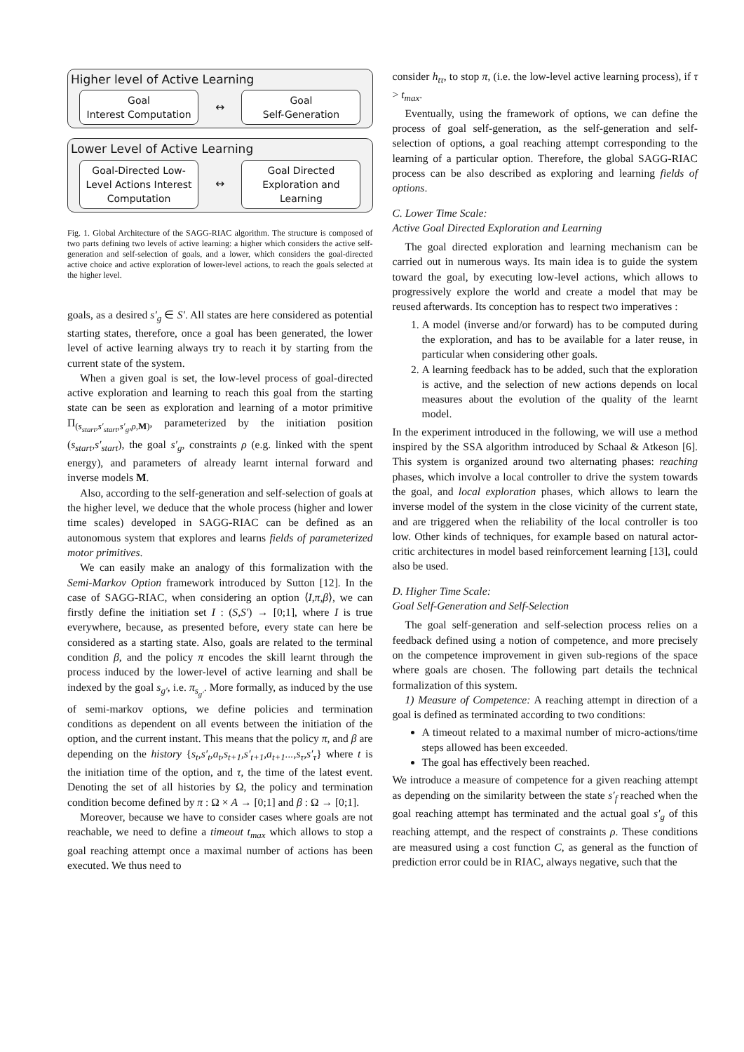Higher level of Active Learning
Goal
Interest Computation
↔
Goal
Self-Generation
Lower Level of Active Learning
Goal-Directed Low-Level Actions Interest Computation
↔
Goal Directed Exploration and Learning
Fig. 1. Global Architecture of the SAGG-RIAC algorithm. The structure is composed of two parts defining two levels of active learning: a higher which considers the active self-generation and self-selection of goals, and a lower, which considers the goal-directed active choice and active exploration of lower-level actions, to reach the goals selected at the higher level.
goals, as a desired s′<sub>g</sub> ∈ S′. All states are here considered as potential starting states, therefore, once a goal has been generated, the lower level of active learning always try to reach it by starting from the current state of the system.
When a given goal is set, the low-level process of goal-directed active exploration and learning to reach this goal from the starting state can be seen as exploration and learning of a motor primitive Π<sub>(s<sub>start</sub>,s′<sub>start</sub>,s′<sub>g</sub>,ρ,M)</sub>, parameterized by the initiation position (s<sub>start</sub>,s′<sub>start</sub>), the goal s′<sub>g</sub>, constraints ρ (e.g. linked with the spent energy), and parameters of already learnt internal forward and inverse models M.
Also, according to the self-generation and self-selection of goals at the higher level, we deduce that the whole process (higher and lower time scales) developed in SAGG-RIAC can be defined as an autonomous system that explores and learns fields of parameterized motor primitives.
We can easily make an analogy of this formalization with the Semi-Markov Option framework introduced by Sutton [12]. In the case of SAGG-RIAC, when considering an option ⟨I,π,β⟩, we can firstly define the initiation set I : (S,S′) → [0;1], where I is true everywhere, because, as presented before, every state can here be considered as a starting state. Also, goals are related to the terminal condition β, and the policy π encodes the skill learnt through the process induced by the lower-level of active learning and shall be indexed by the goal s<sub>g′</sub>, i.e. π<sub>s<sub>g′</sub></sub>. More formally, as induced by the use of semi-markov options, we define policies and termination conditions as dependent on all events between the initiation of the option, and the current instant. This means that the policy π, and β are depending on the history {s<sub>t</sub>,s′<sub>t</sub>,a<sub>t</sub>,s<sub>t+1</sub>,s′<sub>t+1</sub>,a<sub>t+1</sub>...,s<sub>τ</sub>,s′<sub>τ</sub>} where t is the initiation time of the option, and τ, the time of the latest event. Denoting the set of all histories by Ω, the policy and termination condition become defined by π : Ω × A → [0;1] and β : Ω → [0;1].
Moreover, because we have to consider cases where goals are not reachable, we need to define a timeout t<sub>max</sub> which allows to stop a goal reaching attempt once a maximal number of actions has been executed. We thus need to
consider h<sub>tτ</sub>, to stop π, (i.e. the low-level active learning process), if τ > t<sub>max</sub>.
Eventually, using the framework of options, we can define the process of goal self-generation, as the self-generation and self-selection of options, a goal reaching attempt corresponding to the learning of a particular option. Therefore, the global SAGG-RIAC process can be also described as exploring and learning fields of options.
C. Lower Time Scale:
Active Goal Directed Exploration and Learning
The goal directed exploration and learning mechanism can be carried out in numerous ways. Its main idea is to guide the system toward the goal, by executing low-level actions, which allows to progressively explore the world and create a model that may be reused afterwards. Its conception has to respect two imperatives :
1. A model (inverse and/or forward) has to be computed during the exploration, and has to be available for a later reuse, in particular when considering other goals.
2. A learning feedback has to be added, such that the exploration is active, and the selection of new actions depends on local measures about the evolution of the quality of the learnt model.
In the experiment introduced in the following, we will use a method inspired by the SSA algorithm introduced by Schaal & Atkeson [6]. This system is organized around two alternating phases: reaching phases, which involve a local controller to drive the system towards the goal, and local exploration phases, which allows to learn the inverse model of the system in the close vicinity of the current state, and are triggered when the reliability of the local controller is too low. Other kinds of techniques, for example based on natural actor-critic architectures in model based reinforcement learning [13], could also be used.
D. Higher Time Scale:
Goal Self-Generation and Self-Selection
The goal self-generation and self-selection process relies on a feedback defined using a notion of competence, and more precisely on the competence improvement in given sub-regions of the space where goals are chosen. The following part details the technical formalization of this system.
1) Measure of Competence: A reaching attempt in direction of a goal is defined as terminated according to two conditions:
A timeout related to a maximal number of micro-actions/time steps allowed has been exceeded.
The goal has effectively been reached.
We introduce a measure of competence for a given reaching attempt as depending on the similarity between the state s′<sub>f</sub> reached when the goal reaching attempt has terminated and the actual goal s′<sub>g</sub> of this reaching attempt, and the respect of constraints ρ. These conditions are measured using a cost function C, as general as the function of prediction error could be in RIAC, always negative, such that the